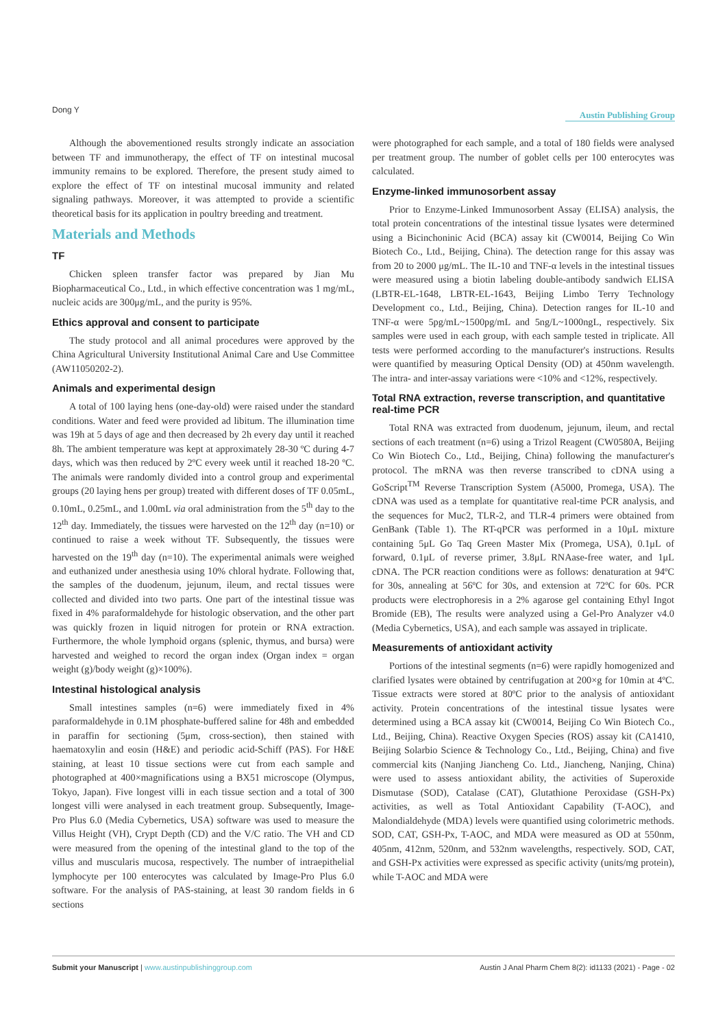Dong Y
Austin Publishing Group
Although the abovementioned results strongly indicate an association between TF and immunotherapy, the effect of TF on intestinal mucosal immunity remains to be explored. Therefore, the present study aimed to explore the effect of TF on intestinal mucosal immunity and related signaling pathways. Moreover, it was attempted to provide a scientific theoretical basis for its application in poultry breeding and treatment.
Materials and Methods
TF
Chicken spleen transfer factor was prepared by Jian Mu Biopharmaceutical Co., Ltd., in which effective concentration was 1 mg/mL, nucleic acids are 300μg/mL, and the purity is 95%.
Ethics approval and consent to participate
The study protocol and all animal procedures were approved by the China Agricultural University Institutional Animal Care and Use Committee (AW11050202-2).
Animals and experimental design
A total of 100 laying hens (one-day-old) were raised under the standard conditions. Water and feed were provided ad libitum. The illumination time was 19h at 5 days of age and then decreased by 2h every day until it reached 8h. The ambient temperature was kept at approximately 28-30 ºC during 4-7 days, which was then reduced by 2ºC every week until it reached 18-20 ºC. The animals were randomly divided into a control group and experimental groups (20 laying hens per group) treated with different doses of TF 0.05mL, 0.10mL, 0.25mL, and 1.00mL via oral administration from the 5<sup>th</sup> day to the 12<sup>th</sup> day. Immediately, the tissues were harvested on the 12<sup>th</sup> day (n=10) or continued to raise a week without TF. Subsequently, the tissues were harvested on the 19<sup>th</sup> day (n=10). The experimental animals were weighed and euthanized under anesthesia using 10% chloral hydrate. Following that, the samples of the duodenum, jejunum, ileum, and rectal tissues were collected and divided into two parts. One part of the intestinal tissue was fixed in 4% paraformaldehyde for histologic observation, and the other part was quickly frozen in liquid nitrogen for protein or RNA extraction. Furthermore, the whole lymphoid organs (splenic, thymus, and bursa) were harvested and weighed to record the organ index (Organ index = organ weight (g)/body weight (g)×100%).
Intestinal histological analysis
Small intestines samples (n=6) were immediately fixed in 4% paraformaldehyde in 0.1M phosphate-buffered saline for 48h and embedded in paraffin for sectioning (5μm, cross-section), then stained with haematoxylin and eosin (H&E) and periodic acid-Schiff (PAS). For H&E staining, at least 10 tissue sections were cut from each sample and photographed at 400×magnifications using a BX51 microscope (Olympus, Tokyo, Japan). Five longest villi in each tissue section and a total of 300 longest villi were analysed in each treatment group. Subsequently, Image-Pro Plus 6.0 (Media Cybernetics, USA) software was used to measure the Villus Height (VH), Crypt Depth (CD) and the V/C ratio. The VH and CD were measured from the opening of the intestinal gland to the top of the villus and muscularis mucosa, respectively. The number of intraepithelial lymphocyte per 100 enterocytes was calculated by Image-Pro Plus 6.0 software. For the analysis of PAS-staining, at least 30 random fields in 6 sections
were photographed for each sample, and a total of 180 fields were analysed per treatment group. The number of goblet cells per 100 enterocytes was calculated.
Enzyme-linked immunosorbent assay
Prior to Enzyme-Linked Immunosorbent Assay (ELISA) analysis, the total protein concentrations of the intestinal tissue lysates were determined using a Bicinchoninic Acid (BCA) assay kit (CW0014, Beijing Co Win Biotech Co., Ltd., Beijing, China). The detection range for this assay was from 20 to 2000 μg/mL. The IL-10 and TNF-α levels in the intestinal tissues were measured using a biotin labeling double-antibody sandwich ELISA (LBTR-EL-1648, LBTR-EL-1643, Beijing Limbo Terry Technology Development co., Ltd., Beijing, China). Detection ranges for IL-10 and TNF-α were 5pg/mL~1500pg/mL and 5ng/L~1000ngL, respectively. Six samples were used in each group, with each sample tested in triplicate. All tests were performed according to the manufacturer's instructions. Results were quantified by measuring Optical Density (OD) at 450nm wavelength. The intra- and inter-assay variations were <10% and <12%, respectively.
Total RNA extraction, reverse transcription, and quantitative real-time PCR
Total RNA was extracted from duodenum, jejunum, ileum, and rectal sections of each treatment (n=6) using a Trizol Reagent (CW0580A, Beijing Co Win Biotech Co., Ltd., Beijing, China) following the manufacturer's protocol. The mRNA was then reverse transcribed to cDNA using a GoScript<sup>TM</sup> Reverse Transcription System (A5000, Promega, USA). The cDNA was used as a template for quantitative real-time PCR analysis, and the sequences for Muc2, TLR-2, and TLR-4 primers were obtained from GenBank (Table 1). The RT-qPCR was performed in a 10μL mixture containing 5μL Go Taq Green Master Mix (Promega, USA), 0.1μL of forward, 0.1μL of reverse primer, 3.8μL RNAase-free water, and 1μL cDNA. The PCR reaction conditions were as follows: denaturation at 94ºC for 30s, annealing at 56ºC for 30s, and extension at 72ºC for 60s. PCR products were electrophoresis in a 2% agarose gel containing Ethyl Ingot Bromide (EB), The results were analyzed using a Gel-Pro Analyzer v4.0 (Media Cybernetics, USA), and each sample was assayed in triplicate.
Measurements of antioxidant activity
Portions of the intestinal segments (n=6) were rapidly homogenized and clarified lysates were obtained by centrifugation at 200×g for 10min at 4ºC. Tissue extracts were stored at 80ºC prior to the analysis of antioxidant activity. Protein concentrations of the intestinal tissue lysates were determined using a BCA assay kit (CW0014, Beijing Co Win Biotech Co., Ltd., Beijing, China). Reactive Oxygen Species (ROS) assay kit (CA1410, Beijing Solarbio Science & Technology Co., Ltd., Beijing, China) and five commercial kits (Nanjing Jiancheng Co. Ltd., Jiancheng, Nanjing, China) were used to assess antioxidant ability, the activities of Superoxide Dismutase (SOD), Catalase (CAT), Glutathione Peroxidase (GSH-Px) activities, as well as Total Antioxidant Capability (T-AOC), and Malondialdehyde (MDA) levels were quantified using colorimetric methods. SOD, CAT, GSH-Px, T-AOC, and MDA were measured as OD at 550nm, 405nm, 412nm, 520nm, and 532nm wavelengths, respectively. SOD, CAT, and GSH-Px activities were expressed as specific activity (units/mg protein), while T-AOC and MDA were
Submit your Manuscript | www.austinpublishinggroup.com Austin J Anal Pharm Chem 8(2): id1133 (2021) - Page - 02